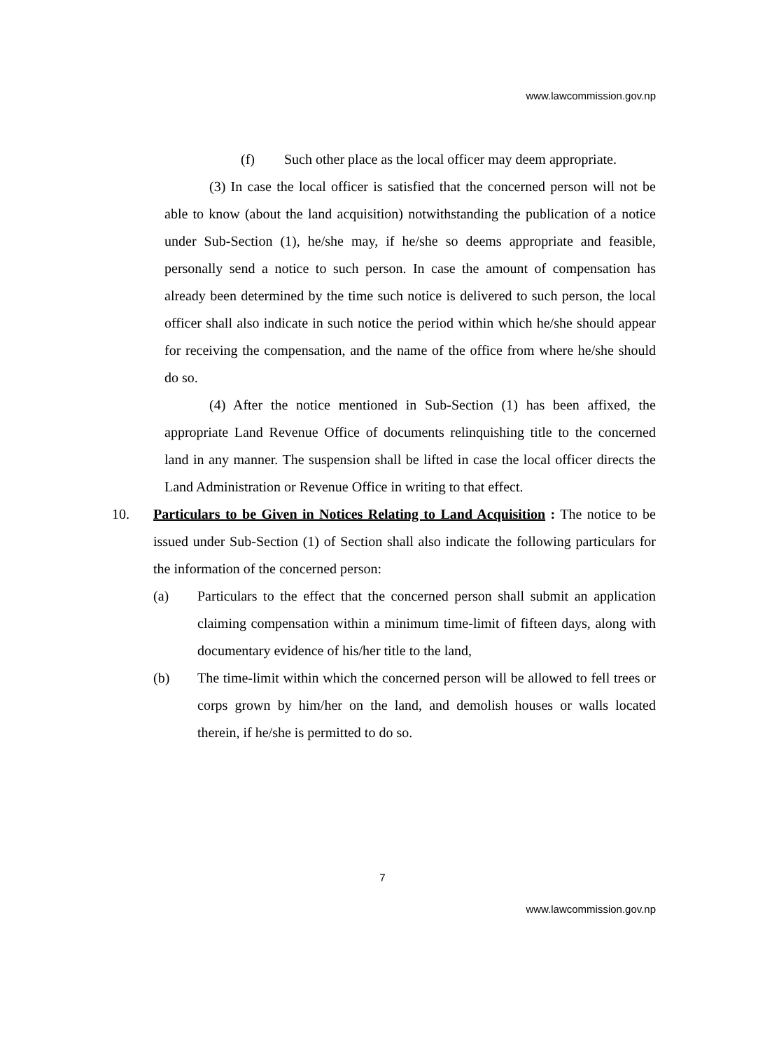www.lawcommission.gov.np
(f) Such other place as the local officer may deem appropriate.
(3) In case the local officer is satisfied that the concerned person will not be able to know (about the land acquisition) notwithstanding the publication of a notice under Sub-Section (1), he/she may, if he/she so deems appropriate and feasible, personally send a notice to such person. In case the amount of compensation has already been determined by the time such notice is delivered to such person, the local officer shall also indicate in such notice the period within which he/she should appear for receiving the compensation, and the name of the office from where he/she should do so.
(4) After the notice mentioned in Sub-Section (1) has been affixed, the appropriate Land Revenue Office of documents relinquishing title to the concerned land in any manner. The suspension shall be lifted in case the local officer directs the Land Administration or Revenue Office in writing to that effect.
10. Particulars to be Given in Notices Relating to Land Acquisition : The notice to be issued under Sub-Section (1) of Section shall also indicate the following particulars for the information of the concerned person:
(a) Particulars to the effect that the concerned person shall submit an application claiming compensation within a minimum time-limit of fifteen days, along with documentary evidence of his/her title to the land,
(b) The time-limit within which the concerned person will be allowed to fell trees or corps grown by him/her on the land, and demolish houses or walls located therein, if he/she is permitted to do so.
7
www.lawcommission.gov.np